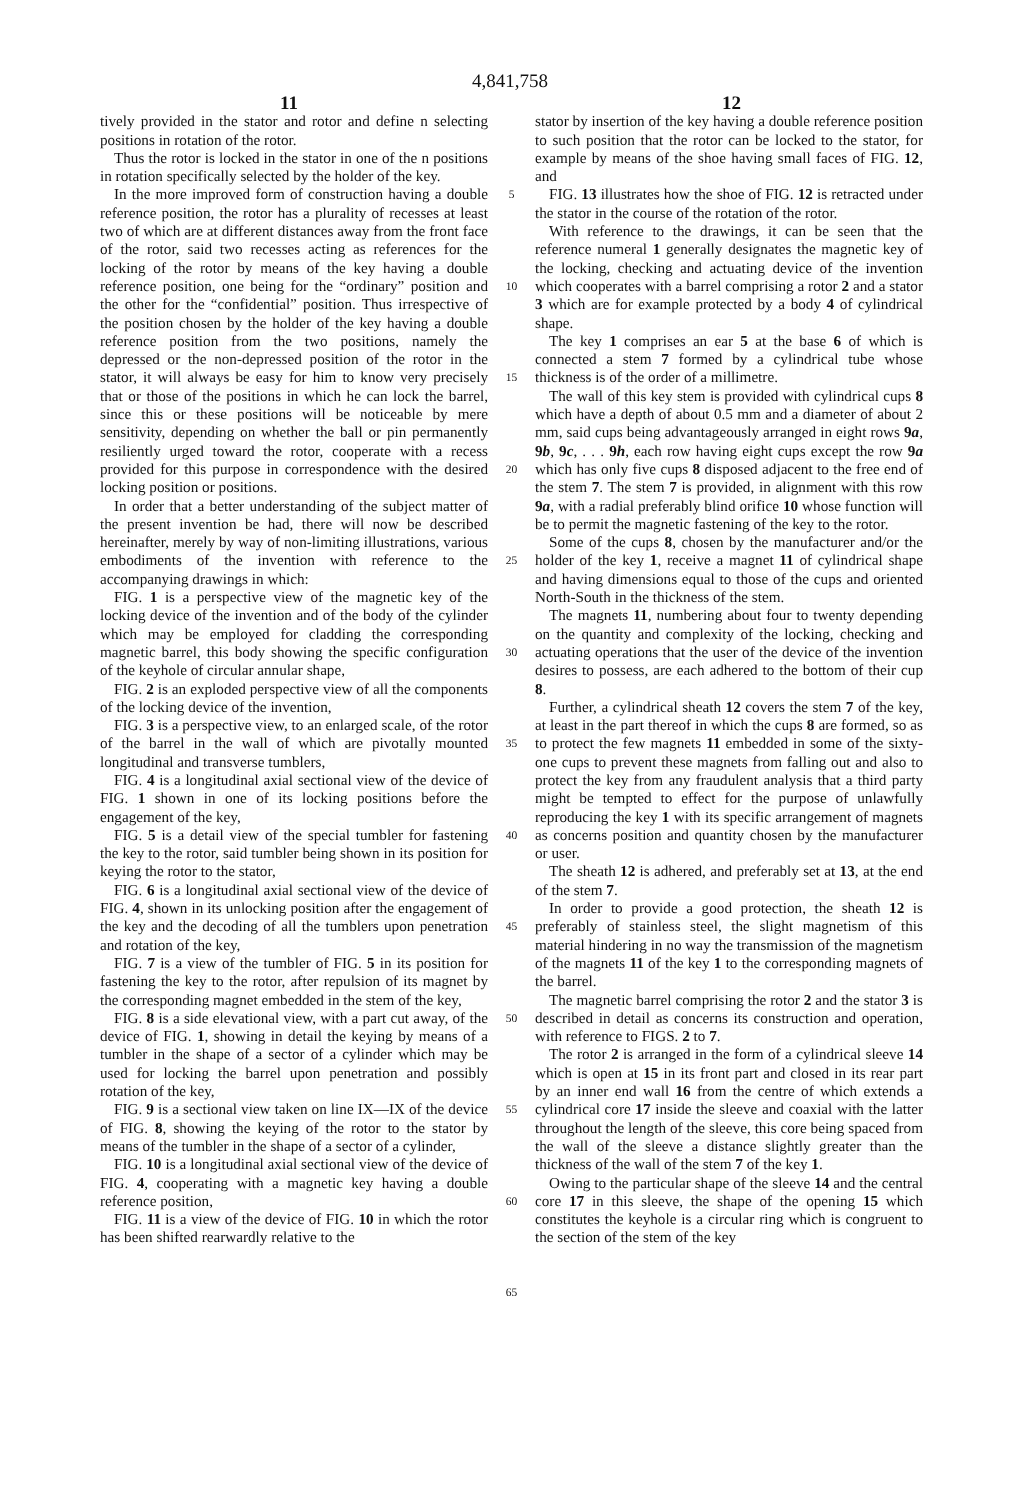11 4,841,758 12
tively provided in the stator and rotor and define n selecting positions in rotation of the rotor.
Thus the rotor is locked in the stator in one of the n positions in rotation specifically selected by the holder of the key.
In the more improved form of construction having a double reference position, the rotor has a plurality of recesses at least two of which are at different distances away from the front face of the rotor, said two recesses acting as references for the locking of the rotor by means of the key having a double reference position, one being for the “ordinary” position and the other for the “confidential” position. Thus irrespective of the position chosen by the holder of the key having a double reference position from the two positions, namely the depressed or the non-depressed position of the rotor in the stator, it will always be easy for him to know very precisely that or those of the positions in which he can lock the barrel, since this or these positions will be noticeable by mere sensitivity, depending on whether the ball or pin permanently resiliently urged toward the rotor, cooperate with a recess provided for this purpose in correspondence with the desired locking position or positions.
In order that a better understanding of the subject matter of the present invention be had, there will now be described hereinafter, merely by way of non-limiting illustrations, various embodiments of the invention with reference to the accompanying drawings in which:
FIG. 1 is a perspective view of the magnetic key of the locking device of the invention and of the body of the cylinder which may be employed for cladding the corresponding magnetic barrel, this body showing the specific configuration of the keyhole of circular annular shape,
FIG. 2 is an exploded perspective view of all the components of the locking device of the invention,
FIG. 3 is a perspective view, to an enlarged scale, of the rotor of the barrel in the wall of which are pivotally mounted longitudinal and transverse tumblers,
FIG. 4 is a longitudinal axial sectional view of the device of FIG. 1 shown in one of its locking positions before the engagement of the key,
FIG. 5 is a detail view of the special tumbler for fastening the key to the rotor, said tumbler being shown in its position for keying the rotor to the stator,
FIG. 6 is a longitudinal axial sectional view of the device of FIG. 4, shown in its unlocking position after the engagement of the key and the decoding of all the tumblers upon penetration and rotation of the key,
FIG. 7 is a view of the tumbler of FIG. 5 in its position for fastening the key to the rotor, after repulsion of its magnet by the corresponding magnet embedded in the stem of the key,
FIG. 8 is a side elevational view, with a part cut away, of the device of FIG. 1, showing in detail the keying by means of a tumbler in the shape of a sector of a cylinder which may be used for locking the barrel upon penetration and possibly rotation of the key,
FIG. 9 is a sectional view taken on line IX—IX of the device of FIG. 8, showing the keying of the rotor to the stator by means of the tumbler in the shape of a sector of a cylinder,
FIG. 10 is a longitudinal axial sectional view of the device of FIG. 4, cooperating with a magnetic key having a double reference position,
FIG. 11 is a view of the device of FIG. 10 in which the rotor has been shifted rearwardly relative to the
5
10
15
20
25
30
35
40
45
50
55
60
65
stator by insertion of the key having a double reference position to such position that the rotor can be locked to the stator, for example by means of the shoe having small faces of FIG. 12, and
FIG. 13 illustrates how the shoe of FIG. 12 is retracted under the stator in the course of the rotation of the rotor.
With reference to the drawings, it can be seen that the reference numeral 1 generally designates the magnetic key of the locking, checking and actuating device of the invention which cooperates with a barrel comprising a rotor 2 and a stator 3 which are for example protected by a body 4 of cylindrical shape.
The key 1 comprises an ear 5 at the base 6 of which is connected a stem 7 formed by a cylindrical tube whose thickness is of the order of a millimetre.
The wall of this key stem is provided with cylindrical cups 8 which have a depth of about 0.5 mm and a diameter of about 2 mm, said cups being advantageously arranged in eight rows 9a, 9b, 9c, . . . 9h, each row having eight cups except the row 9a which has only five cups 8 disposed adjacent to the free end of the stem 7. The stem 7 is provided, in alignment with this row 9a, with a radial preferably blind orifice 10 whose function will be to permit the magnetic fastening of the key to the rotor.
Some of the cups 8, chosen by the manufacturer and/or the holder of the key 1, receive a magnet 11 of cylindrical shape and having dimensions equal to those of the cups and oriented North-South in the thickness of the stem.
The magnets 11, numbering about four to twenty depending on the quantity and complexity of the locking, checking and actuating operations that the user of the device of the invention desires to possess, are each adhered to the bottom of their cup 8.
Further, a cylindrical sheath 12 covers the stem 7 of the key, at least in the part thereof in which the cups 8 are formed, so as to protect the few magnets 11 embedded in some of the sixty-one cups to prevent these magnets from falling out and also to protect the key from any fraudulent analysis that a third party might be tempted to effect for the purpose of unlawfully reproducing the key 1 with its specific arrangement of magnets as concerns position and quantity chosen by the manufacturer or user.
The sheath 12 is adhered, and preferably set at 13, at the end of the stem 7.
In order to provide a good protection, the sheath 12 is preferably of stainless steel, the slight magnetism of this material hindering in no way the transmission of the magnetism of the magnets 11 of the key 1 to the corresponding magnets of the barrel.
The magnetic barrel comprising the rotor 2 and the stator 3 is described in detail as concerns its construction and operation, with reference to FIGS. 2 to 7.
The rotor 2 is arranged in the form of a cylindrical sleeve 14 which is open at 15 in its front part and closed in its rear part by an inner end wall 16 from the centre of which extends a cylindrical core 17 inside the sleeve and coaxial with the latter throughout the length of the sleeve, this core being spaced from the wall of the sleeve a distance slightly greater than the thickness of the wall of the stem 7 of the key 1.
Owing to the particular shape of the sleeve 14 and the central core 17 in this sleeve, the shape of the opening 15 which constitutes the keyhole is a circular ring which is congruent to the section of the stem of the key